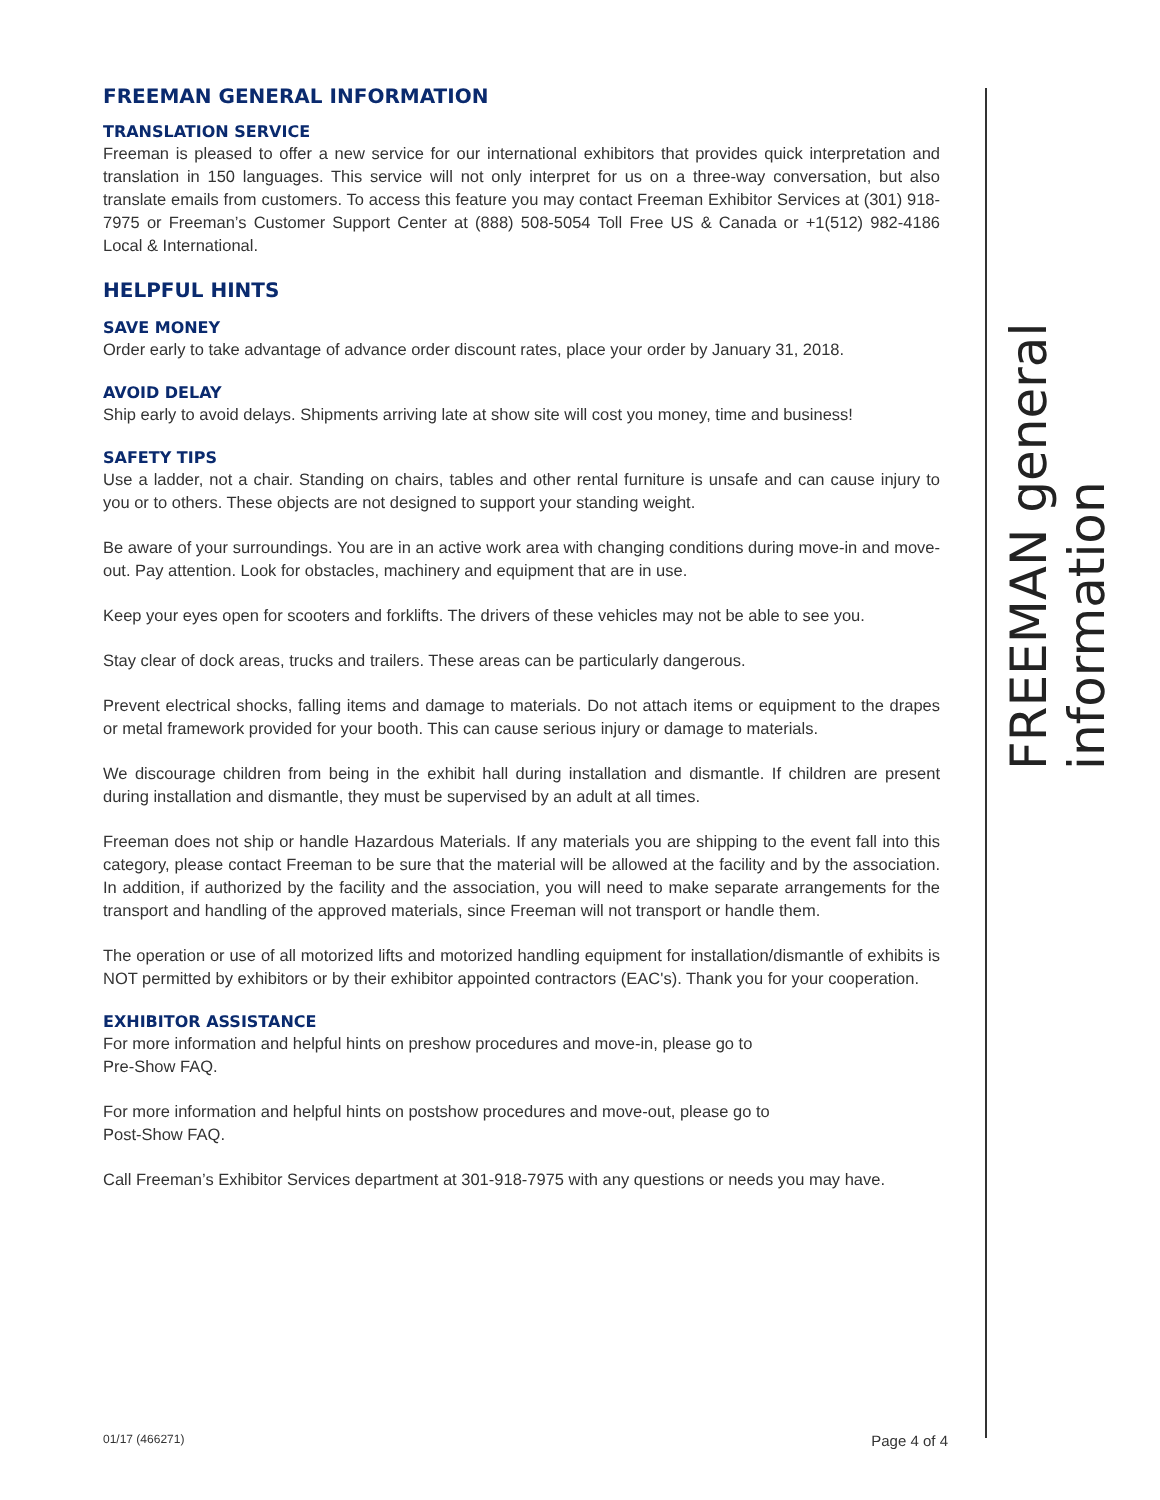FREEMAN GENERAL INFORMATION
TRANSLATION SERVICE
Freeman is pleased to offer a new service for our international exhibitors that provides quick interpretation and translation in 150 languages. This service will not only interpret for us on a three-way conversation, but also translate emails from customers. To access this feature you may contact Freeman Exhibitor Services at (301) 918-7975 or Freeman’s Customer Support Center at (888) 508-5054 Toll Free US & Canada or +1(512) 982-4186 Local & International.
HELPFUL HINTS
SAVE MONEY
Order early to take advantage of advance order discount rates, place your order by January 31, 2018.
AVOID DELAY
Ship early to avoid delays. Shipments arriving late at show site will cost you money, time and business!
SAFETY TIPS
Use a ladder, not a chair. Standing on chairs, tables and other rental furniture is unsafe and can cause injury to you or to others. These objects are not designed to support your standing weight.
Be aware of your surroundings. You are in an active work area with changing conditions during move-in and move-out. Pay attention. Look for obstacles, machinery and equipment that are in use.
Keep your eyes open for scooters and forklifts. The drivers of these vehicles may not be able to see you.
Stay clear of dock areas, trucks and trailers. These areas can be particularly dangerous.
Prevent electrical shocks, falling items and damage to materials. Do not attach items or equipment to the drapes or metal framework provided for your booth. This can cause serious injury or damage to materials.
We discourage children from being in the exhibit hall during installation and dismantle. If children are present during installation and dismantle, they must be supervised by an adult at all times.
Freeman does not ship or handle Hazardous Materials. If any materials you are shipping to the event fall into this category, please contact Freeman to be sure that the material will be allowed at the facility and by the association. In addition, if authorized by the facility and the association, you will need to make separate arrangements for the transport and handling of the approved materials, since Freeman will not transport or handle them.
The operation or use of all motorized lifts and motorized handling equipment for installation/dismantle of exhibits is NOT permitted by exhibitors or by their exhibitor appointed contractors (EAC's). Thank you for your cooperation.
EXHIBITOR ASSISTANCE
For more information and helpful hints on preshow procedures and move-in, please go to
Pre-Show FAQ.
For more information and helpful hints on postshow procedures and move-out, please go to
Post-Show FAQ.
Call Freeman’s Exhibitor Services department at 301-918-7975 with any questions or needs you may have.
FREEMAN general information
01/17 (466271) Page 4 of 4